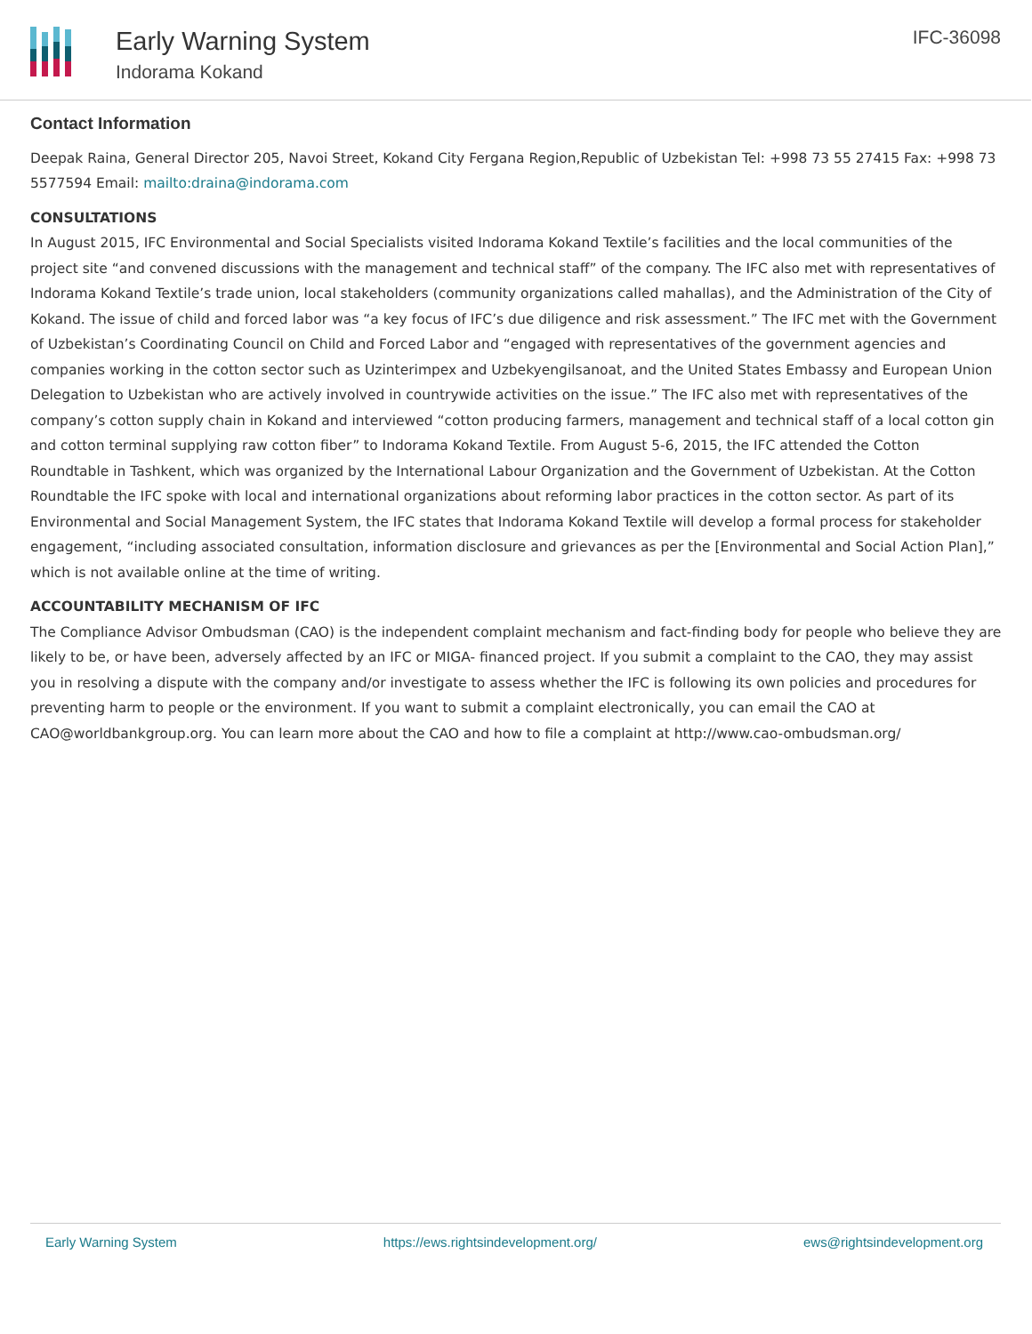Early Warning System
Indorama Kokand
IFC-36098
Contact Information
Deepak Raina, General Director 205, Navoi Street, Kokand City Fergana Region,Republic of Uzbekistan Tel: +998 73 55 27415 Fax: +998 73 5577594 Email: mailto:draina@indorama.com
CONSULTATIONS
In August 2015, IFC Environmental and Social Specialists visited Indorama Kokand Textile’s facilities and the local communities of the project site “and convened discussions with the management and technical staff” of the company. The IFC also met with representatives of Indorama Kokand Textile’s trade union, local stakeholders (community organizations called mahallas), and the Administration of the City of Kokand. The issue of child and forced labor was “a key focus of IFC’s due diligence and risk assessment.” The IFC met with the Government of Uzbekistan’s Coordinating Council on Child and Forced Labor and “engaged with representatives of the government agencies and companies working in the cotton sector such as Uzinterimpex and Uzbekyengilsanoat, and the United States Embassy and European Union Delegation to Uzbekistan who are actively involved in countrywide activities on the issue.” The IFC also met with representatives of the company’s cotton supply chain in Kokand and interviewed “cotton producing farmers, management and technical staff of a local cotton gin and cotton terminal supplying raw cotton fiber” to Indorama Kokand Textile. From August 5-6, 2015, the IFC attended the Cotton Roundtable in Tashkent, which was organized by the International Labour Organization and the Government of Uzbekistan. At the Cotton Roundtable the IFC spoke with local and international organizations about reforming labor practices in the cotton sector. As part of its Environmental and Social Management System, the IFC states that Indorama Kokand Textile will develop a formal process for stakeholder engagement, “including associated consultation, information disclosure and grievances as per the [Environmental and Social Action Plan],” which is not available online at the time of writing.
ACCOUNTABILITY MECHANISM OF IFC
The Compliance Advisor Ombudsman (CAO) is the independent complaint mechanism and fact-finding body for people who believe they are likely to be, or have been, adversely affected by an IFC or MIGA- financed project. If you submit a complaint to the CAO, they may assist you in resolving a dispute with the company and/or investigate to assess whether the IFC is following its own policies and procedures for preventing harm to people or the environment. If you want to submit a complaint electronically, you can email the CAO at CAO@worldbankgroup.org. You can learn more about the CAO and how to file a complaint at http://www.cao-ombudsman.org/
Early Warning System https://ews.rightsindevelopment.org/ ews@rightsindevelopment.org